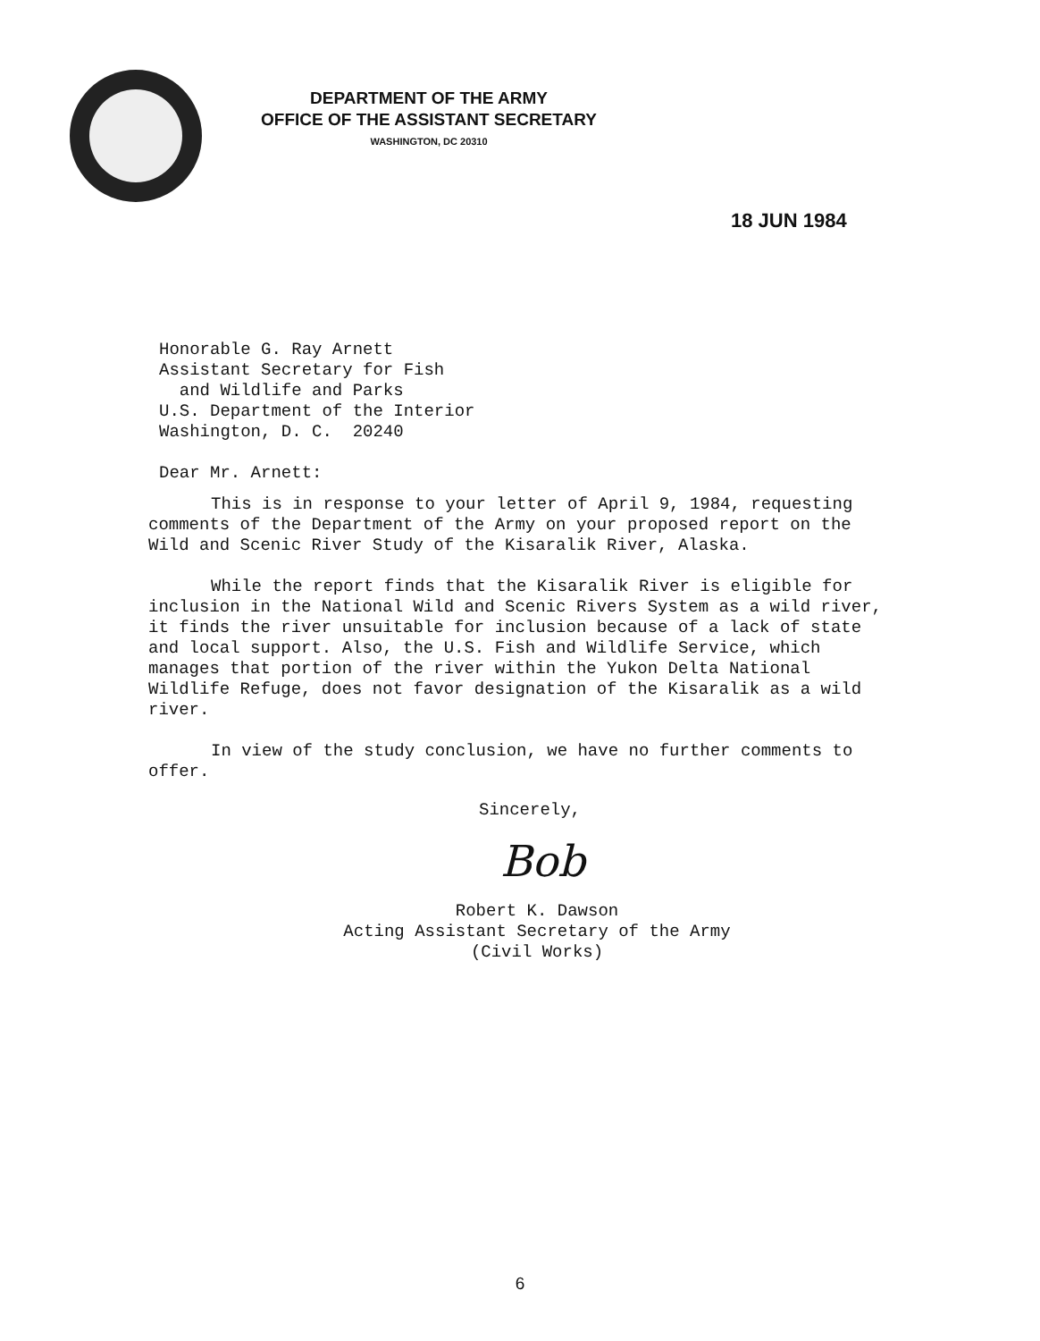DEPARTMENT OF THE ARMY
OFFICE OF THE ASSISTANT SECRETARY
WASHINGTON, DC 20310
18 JUN 1984
Honorable G. Ray Arnett
Assistant Secretary for Fish
and Wildlife and Parks
U.S. Department of the Interior
Washington, D. C. 20240
Dear Mr. Arnett:
This is in response to your letter of April 9, 1984, requesting comments of the Department of the Army on your proposed report on the Wild and Scenic River Study of the Kisaralik River, Alaska.
While the report finds that the Kisaralik River is eligible for inclusion in the National Wild and Scenic Rivers System as a wild river, it finds the river unsuitable for inclusion because of a lack of state and local support. Also, the U.S. Fish and Wildlife Service, which manages that portion of the river within the Yukon Delta National Wildlife Refuge, does not favor designation of the Kisaralik as a wild river.
In view of the study conclusion, we have no further comments to offer.
Sincerely,
Bob
Robert K. Dawson
Acting Assistant Secretary of the Army
(Civil Works)
6